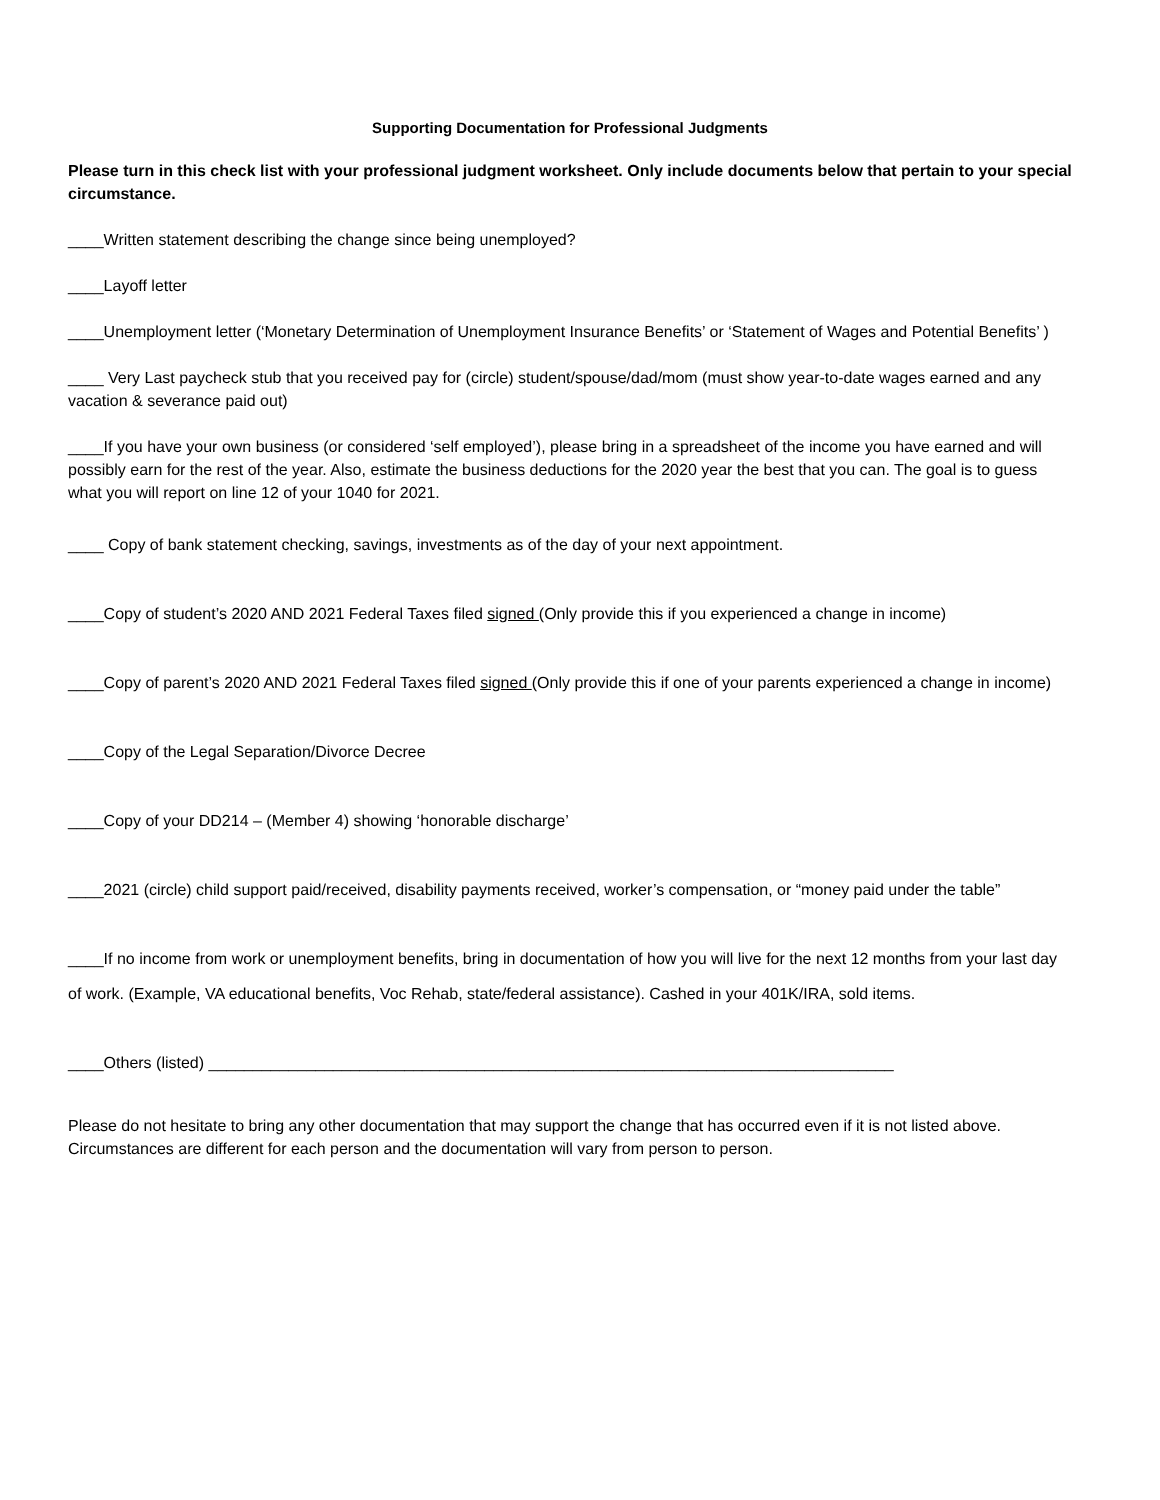Supporting Documentation for Professional Judgments
Please turn in this check list with your professional judgment worksheet. Only include documents below that pertain to your special circumstance.
____Written statement describing the change since being unemployed?
____Layoff letter
____Unemployment letter (‘Monetary Determination of Unemployment Insurance Benefits’ or ‘Statement of Wages and Potential Benefits’ )
____ Very Last paycheck stub that you received pay for (circle) student/spouse/dad/mom (must show year-to-date wages earned and any vacation & severance paid out)
____If you have your own business (or considered ‘self employed’), please bring in a spreadsheet of the income you have earned and will possibly earn for the rest of the year. Also, estimate the business deductions for the 2020 year the best that you can. The goal is to guess what you will report on line 12 of your 1040 for 2021.
____ Copy of bank statement checking, savings, investments as of the day of your next appointment.
____Copy of student’s 2020 AND 2021 Federal Taxes filed signed (Only provide this if you experienced a change in income)
____Copy of parent’s 2020 AND 2021 Federal Taxes filed signed (Only provide this if one of your parents experienced a change in income)
____Copy of the Legal Separation/Divorce Decree
____Copy of your DD214 – (Member 4) showing ‘honorable discharge’
____2021 (circle) child support paid/received, disability payments received, worker’s compensation, or “money paid under the table”
____If no income from work or unemployment benefits, bring in documentation of how you will live for the next 12 months from your last day of work. (Example, VA educational benefits, Voc Rehab, state/federal assistance). Cashed in your 401K/IRA, sold items.
____Others (listed) _____________________________________________________________________________
Please do not hesitate to bring any other documentation that may support the change that has occurred even if it is not listed above. Circumstances are different for each person and the documentation will vary from person to person.